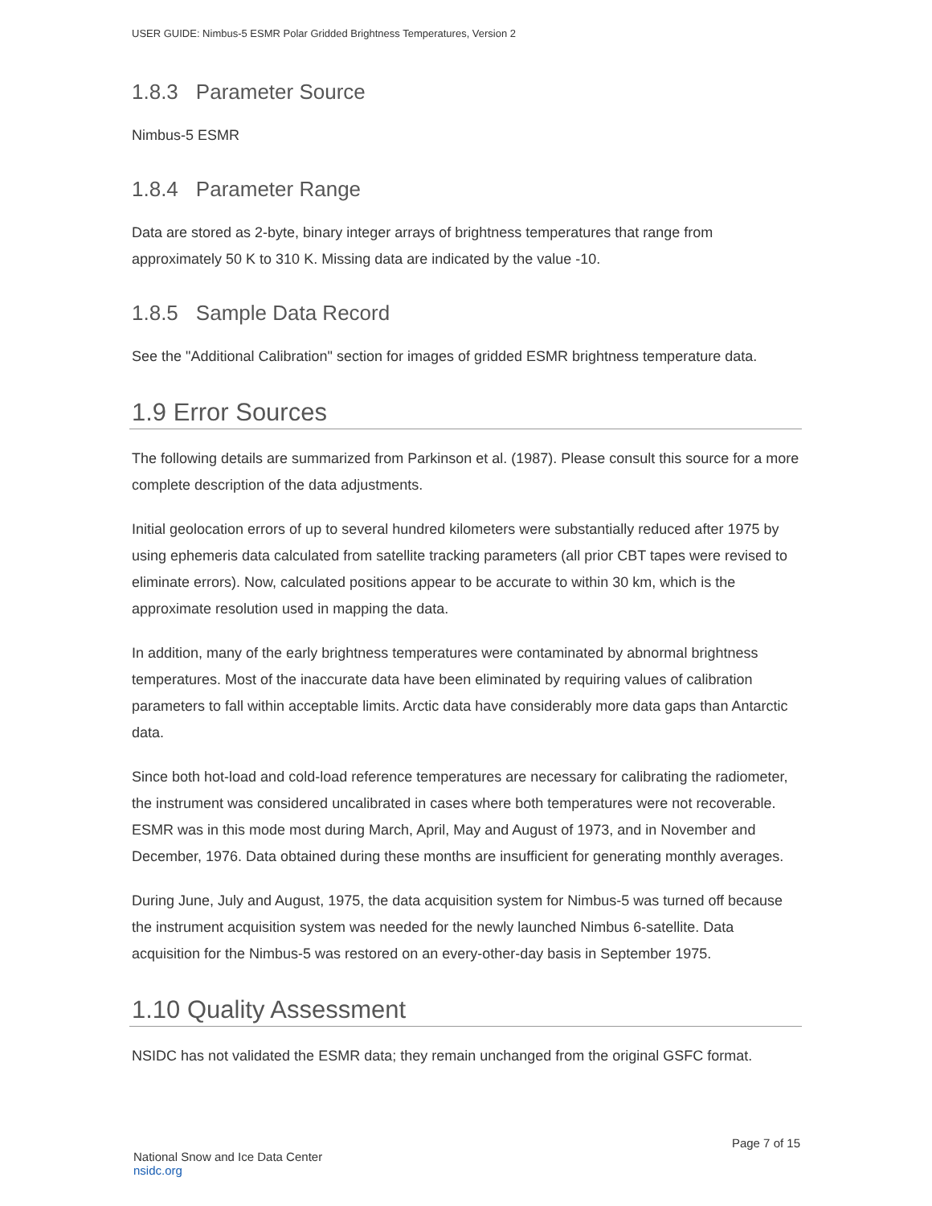USER GUIDE: Nimbus-5 ESMR Polar Gridded Brightness Temperatures, Version 2
1.8.3 Parameter Source
Nimbus-5 ESMR
1.8.4 Parameter Range
Data are stored as 2-byte, binary integer arrays of brightness temperatures that range from approximately 50 K to 310 K. Missing data are indicated by the value -10.
1.8.5 Sample Data Record
See the "Additional Calibration" section for images of gridded ESMR brightness temperature data.
1.9 Error Sources
The following details are summarized from Parkinson et al. (1987). Please consult this source for a more complete description of the data adjustments.
Initial geolocation errors of up to several hundred kilometers were substantially reduced after 1975 by using ephemeris data calculated from satellite tracking parameters (all prior CBT tapes were revised to eliminate errors). Now, calculated positions appear to be accurate to within 30 km, which is the approximate resolution used in mapping the data.
In addition, many of the early brightness temperatures were contaminated by abnormal brightness temperatures. Most of the inaccurate data have been eliminated by requiring values of calibration parameters to fall within acceptable limits. Arctic data have considerably more data gaps than Antarctic data.
Since both hot-load and cold-load reference temperatures are necessary for calibrating the radiometer, the instrument was considered uncalibrated in cases where both temperatures were not recoverable. ESMR was in this mode most during March, April, May and August of 1973, and in November and December, 1976. Data obtained during these months are insufficient for generating monthly averages.
During June, July and August, 1975, the data acquisition system for Nimbus-5 was turned off because the instrument acquisition system was needed for the newly launched Nimbus 6-satellite. Data acquisition for the Nimbus-5 was restored on an every-other-day basis in September 1975.
1.10 Quality Assessment
NSIDC has not validated the ESMR data; they remain unchanged from the original GSFC format.
National Snow and Ice Data Center
nsidc.org
Page 7 of 15